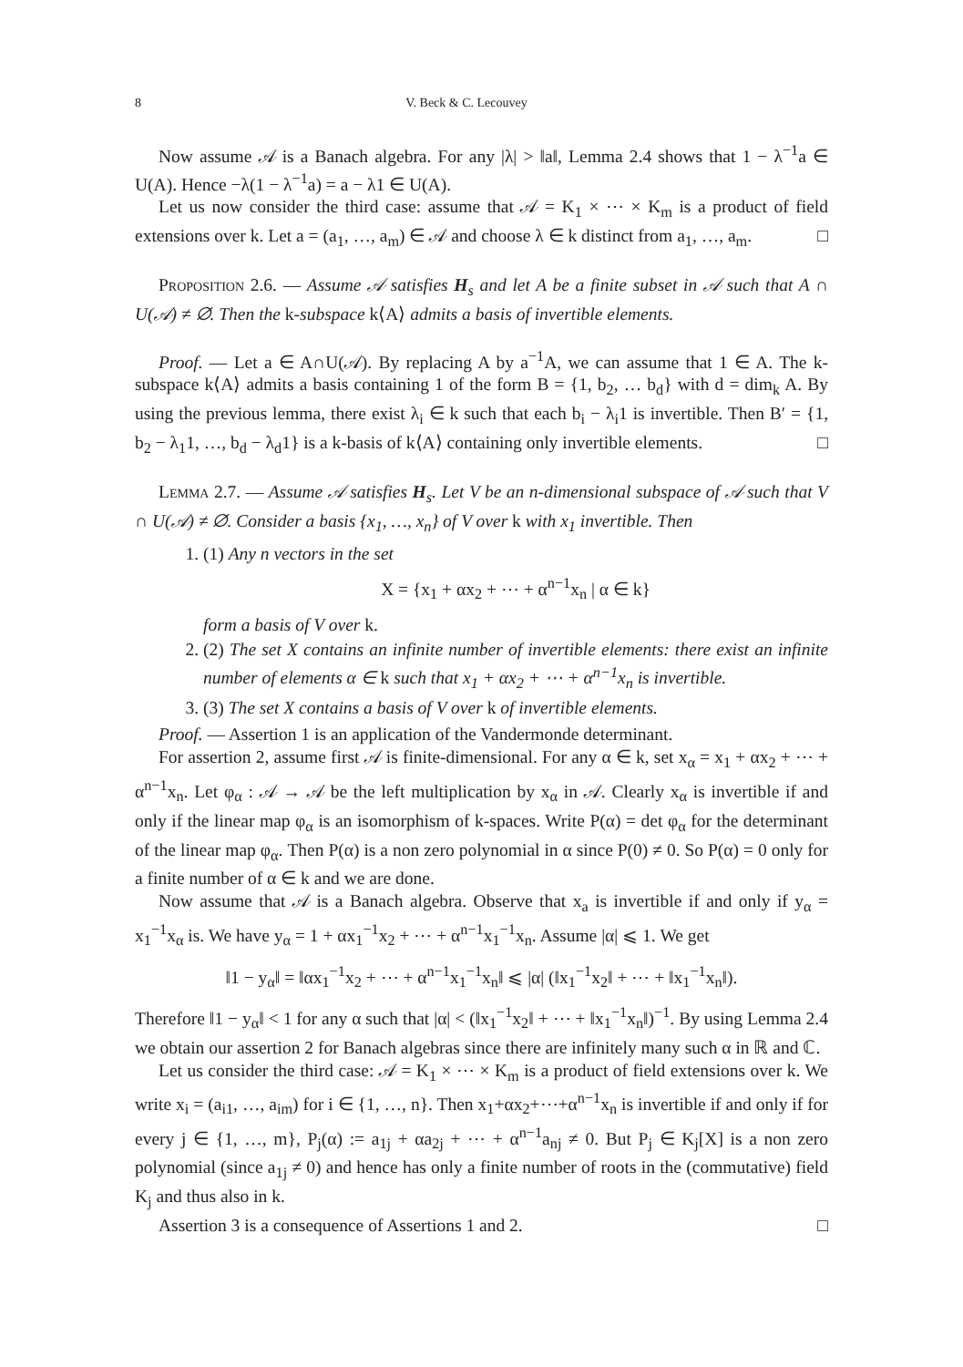8 V. Beck & C. Lecouvey
Now assume 𝒜 is a Banach algebra. For any |λ| > ‖a‖, Lemma 2.4 shows that 1 − λ<sup>−1</sup>a ∈ U(A). Hence −λ(1 − λ<sup>−1</sup>a) = a − λ1 ∈ U(A).
Let us now consider the third case: assume that 𝒜 = K<sub>1</sub> × ⋯ × K<sub>m</sub> is a product of field extensions over k. Let a = (a<sub>1</sub>, …, a<sub>m</sub>) ∈ 𝒜 and choose λ ∈ k distinct from a<sub>1</sub>, …, a<sub>m</sub>. □
Proposition 2.6. — Assume 𝒜 satisfies H<sub>s</sub> and let A be a finite subset in 𝒜 such that A ∩ U(𝒜) ≠ ∅. Then the k-subspace k⟨A⟩ admits a basis of invertible elements.
Proof. — Let a ∈ A∩U(𝒜). By replacing A by a<sup>−1</sup>A, we can assume that 1 ∈ A. The k-subspace k⟨A⟩ admits a basis containing 1 of the form B = {1, b<sub>2</sub>, … b<sub>d</sub>} with d = dim<sub>k</sub> A. By using the previous lemma, there exist λ<sub>i</sub> ∈ k such that each b<sub>i</sub> − λ<sub>i</sub>1 is invertible. Then B′ = {1, b<sub>2</sub> − λ<sub>1</sub>1, …, b<sub>d</sub> − λ<sub>d</sub>1} is a k-basis of k⟨A⟩ containing only invertible elements. □
Lemma 2.7. — Assume 𝒜 satisfies H<sub>s</sub>. Let V be an n-dimensional subspace of 𝒜 such that V ∩ U(𝒜) ≠ ∅. Consider a basis {x<sub>1</sub>, …, x<sub>n</sub>} of V over k with x<sub>1</sub> invertible. Then
1. (1) Any n vectors in the set
X = {x<sub>1</sub> + αx<sub>2</sub> + ⋯ + α<sup>n−1</sup>x<sub>n</sub> | α ∈ k}
form a basis of V over k.
2. (2) The set X contains an infinite number of invertible elements: there exist an infinite number of elements α ∈ k such that x<sub>1</sub> + αx<sub>2</sub> + ⋯ + α<sup>n−1</sup>x<sub>n</sub> is invertible.
3. (3) The set X contains a basis of V over k of invertible elements.
Proof. — Assertion 1 is an application of the Vandermonde determinant.
For assertion 2, assume first 𝒜 is finite-dimensional. For any α ∈ k, set x<sub>α</sub> = x<sub>1</sub> + αx<sub>2</sub> + ⋯ + α<sup>n−1</sup>x<sub>n</sub>. Let φ<sub>α</sub> : 𝒜 → 𝒜 be the left multiplication by x<sub>α</sub> in 𝒜. Clearly x<sub>α</sub> is invertible if and only if the linear map φ<sub>α</sub> is an isomorphism of k-spaces. Write P(α) = det φ<sub>α</sub> for the determinant of the linear map φ<sub>α</sub>. Then P(α) is a non zero polynomial in α since P(0) ≠ 0. So P(α) = 0 only for a finite number of α ∈ k and we are done.
Now assume that 𝒜 is a Banach algebra. Observe that x<sub>a</sub> is invertible if and only if y<sub>α</sub> = x<sub>1</sub><sup>−1</sup>x<sub>α</sub> is. We have y<sub>α</sub> = 1 + αx<sub>1</sub><sup>−1</sup>x<sub>2</sub> + ⋯ + α<sup>n−1</sup>x<sub>1</sub><sup>−1</sup>x<sub>n</sub>. Assume |α| ⩽ 1. We get
‖1 − y<sub>α</sub>‖ = ‖αx<sub>1</sub><sup>−1</sup>x<sub>2</sub> + ⋯ + α<sup>n−1</sup>x<sub>1</sub><sup>−1</sup>x<sub>n</sub>‖ ⩽ |α| (‖x<sub>1</sub><sup>−1</sup>x<sub>2</sub>‖ + ⋯ + ‖x<sub>1</sub><sup>−1</sup>x<sub>n</sub>‖).
Therefore ‖1 − y<sub>α</sub>‖ < 1 for any α such that |α| < (‖x<sub>1</sub><sup>−1</sup>x<sub>2</sub>‖ + ⋯ + ‖x<sub>1</sub><sup>−1</sup>x<sub>n</sub>‖)<sup>−1</sup>. By using Lemma 2.4 we obtain our assertion 2 for Banach algebras since there are infinitely many such α in ℝ and ℂ.
Let us consider the third case: 𝒜 = K<sub>1</sub> × ⋯ × K<sub>m</sub> is a product of field extensions over k. We write x<sub>i</sub> = (a<sub>i1</sub>, …, a<sub>im</sub>) for i ∈ {1, …, n}. Then x<sub>1</sub>+αx<sub>2</sub>+⋯+α<sup>n−1</sup>x<sub>n</sub> is invertible if and only if for every j ∈ {1, …, m}, P<sub>j</sub>(α) := a<sub>1j</sub> + αa<sub>2j</sub> + ⋯ + α<sup>n−1</sup>a<sub>nj</sub> ≠ 0. But P<sub>j</sub> ∈ K<sub>j</sub>[X] is a non zero polynomial (since a<sub>1j</sub> ≠ 0) and hence has only a finite number of roots in the (commutative) field K<sub>j</sub> and thus also in k.
Assertion 3 is a consequence of Assertions 1 and 2. □